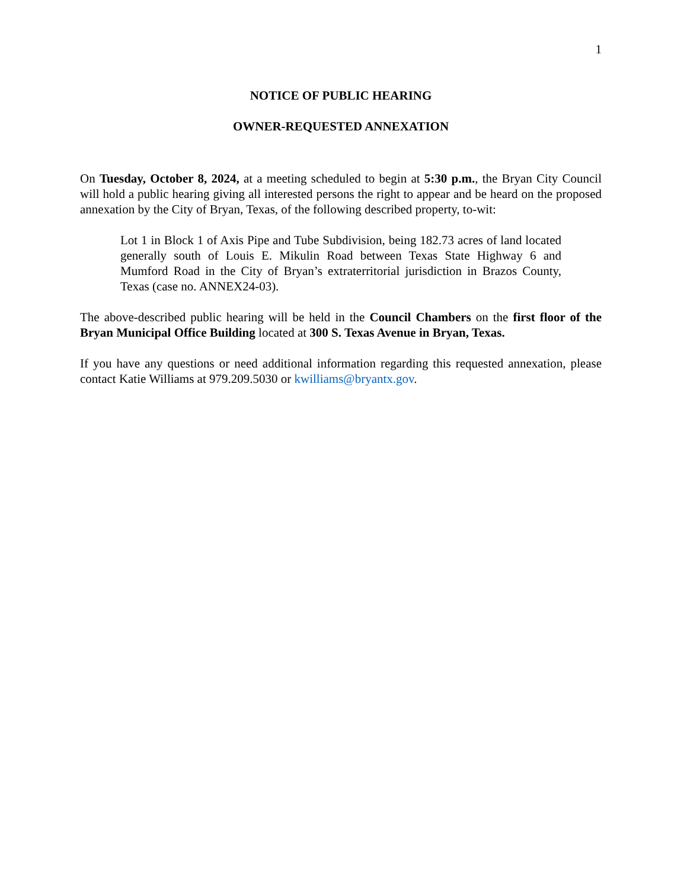1
NOTICE OF PUBLIC HEARING
OWNER-REQUESTED ANNEXATION
On Tuesday, October 8, 2024, at a meeting scheduled to begin at 5:30 p.m., the Bryan City Council will hold a public hearing giving all interested persons the right to appear and be heard on the proposed annexation by the City of Bryan, Texas, of the following described property, to-wit:
Lot 1 in Block 1 of Axis Pipe and Tube Subdivision, being 182.73 acres of land located generally south of Louis E. Mikulin Road between Texas State Highway 6 and Mumford Road in the City of Bryan’s extraterritorial jurisdiction in Brazos County, Texas (case no. ANNEX24-03).
The above-described public hearing will be held in the Council Chambers on the first floor of the Bryan Municipal Office Building located at 300 S. Texas Avenue in Bryan, Texas.
If you have any questions or need additional information regarding this requested annexation, please contact Katie Williams at 979.209.5030 or kwilliams@bryantx.gov.